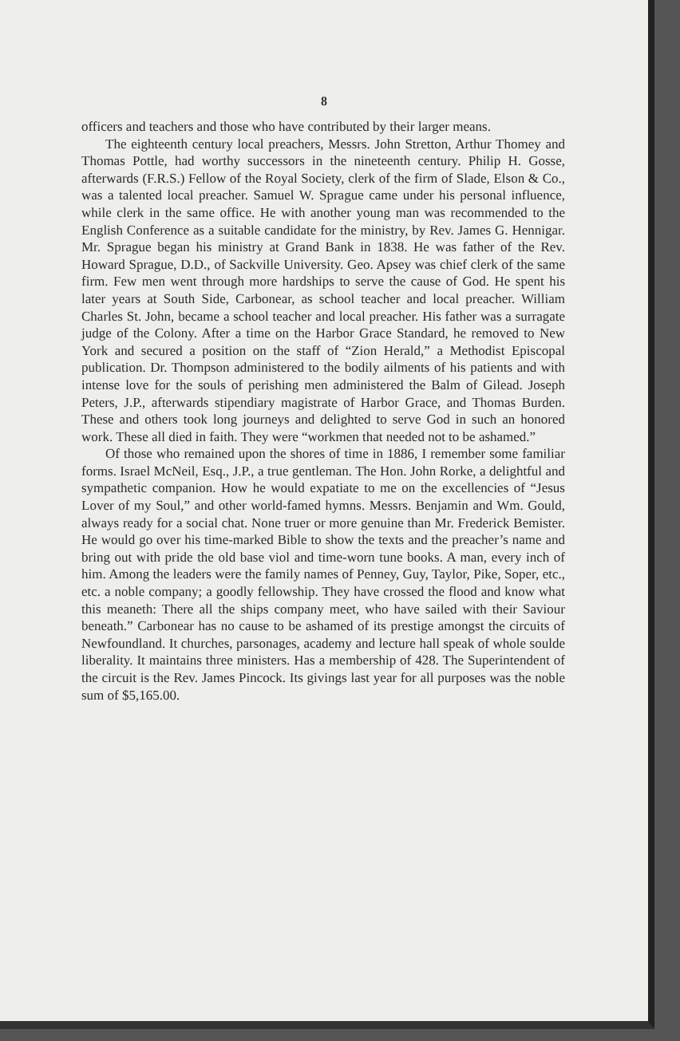8
officers and teachers and those who have contributed by their larger means.
The eighteenth century local preachers, Messrs. John Stretton, Arthur Thomey and Thomas Pottle, had worthy successors in the nineteenth century. Philip H. Gosse, afterwards (F.R.S.) Fellow of the Royal Society, clerk of the firm of Slade, Elson & Co., was a talented local preacher. Samuel W. Sprague came under his personal influence, while clerk in the same office. He with another young man was recommended to the English Conference as a suitable candidate for the ministry, by Rev. James G. Hennigar. Mr. Sprague began his ministry at Grand Bank in 1838. He was father of the Rev. Howard Sprague, D.D., of Sackville University. Geo. Apsey was chief clerk of the same firm. Few men went through more hardships to serve the cause of God. He spent his later years at South Side, Carbonear, as school teacher and local preacher. William Charles St. John, became a school teacher and local preacher. His father was a surragate judge of the Colony. After a time on the Harbor Grace Standard, he removed to New York and secured a position on the staff of “Zion Herald,” a Methodist Episcopal publication. Dr. Thompson administered to the bodily ailments of his patients and with intense love for the souls of perishing men administered the Balm of Gilead. Joseph Peters, J.P., afterwards stipendiary magistrate of Harbor Grace, and Thomas Burden. These and others took long journeys and delighted to serve God in such an honored work. These all died in faith. They were “workmen that needed not to be ashamed.”
Of those who remained upon the shores of time in 1886, I remember some familiar forms. Israel McNeil, Esq., J.P., a true gentleman. The Hon. John Rorke, a delightful and sympathetic companion. How he would expatiate to me on the excellencies of “Jesus Lover of my Soul,” and other world-famed hymns. Messrs. Benjamin and Wm. Gould, always ready for a social chat. None truer or more genuine than Mr. Frederick Bemister. He would go over his time-marked Bible to show the texts and the preacher’s name and bring out with pride the old base viol and time-worn tune books. A man, every inch of him. Among the leaders were the family names of Penney, Guy, Taylor, Pike, Soper, etc., etc. a noble company; a goodly fellowship. They have crossed the flood and know what this meaneth: There all the ships company meet, who have sailed with their Saviour beneath.” Carbonear has no cause to be ashamed of its prestige amongst the circuits of Newfoundland. It churches, parsonages, academy and lecture hall speak of whole soulde liberality. It maintains three ministers. Has a membership of 428. The Superintendent of the circuit is the Rev. James Pincock. Its givings last year for all purposes was the noble sum of $5,165.00.